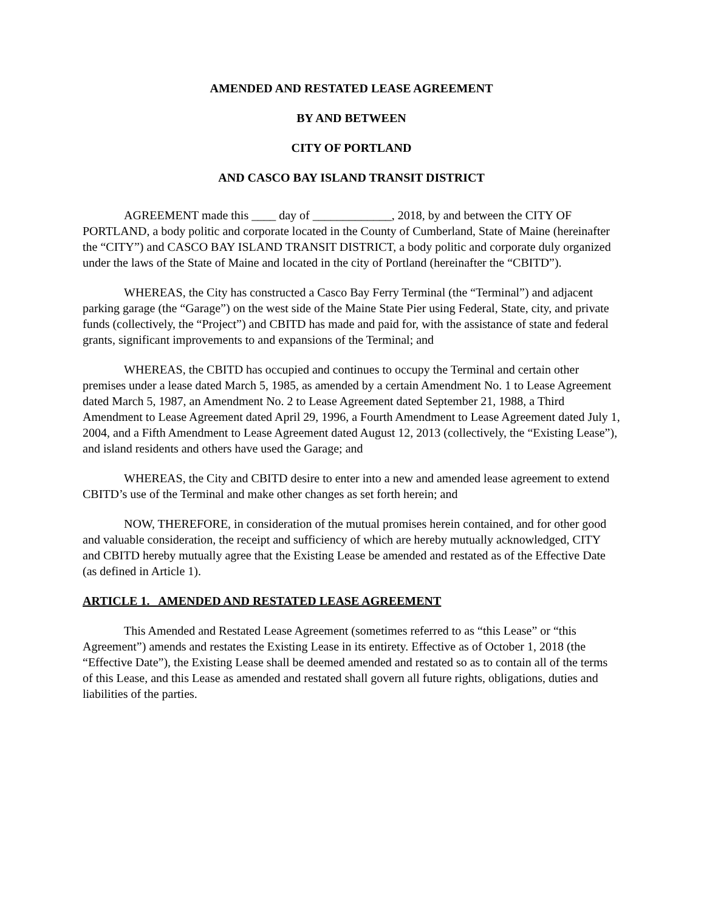AMENDED AND RESTATED LEASE AGREEMENT
BY AND BETWEEN
CITY OF PORTLAND
AND CASCO BAY ISLAND TRANSIT DISTRICT
AGREEMENT made this ____ day of _____________, 2018, by and between the CITY OF PORTLAND, a body politic and corporate located in the County of Cumberland, State of Maine (hereinafter the “CITY”) and CASCO BAY ISLAND TRANSIT DISTRICT, a body politic and corporate duly organized under the laws of the State of Maine and located in the city of Portland (hereinafter the “CBITD”).
WHEREAS, the City has constructed a Casco Bay Ferry Terminal (the “Terminal”) and adjacent parking garage (the “Garage”) on the west side of the Maine State Pier using Federal, State, city, and private funds (collectively, the “Project”) and CBITD has made and paid for, with the assistance of state and federal grants, significant improvements to and expansions of the Terminal; and
WHEREAS, the CBITD has occupied and continues to occupy the Terminal and certain other premises under a lease dated March 5, 1985, as amended by a certain Amendment No. 1 to Lease Agreement dated March 5, 1987, an Amendment No. 2 to Lease Agreement dated September 21, 1988, a Third Amendment to Lease Agreement dated April 29, 1996, a Fourth Amendment to Lease Agreement dated July 1, 2004, and a Fifth Amendment to Lease Agreement dated August 12, 2013 (collectively, the “Existing Lease”), and island residents and others have used the Garage; and
WHEREAS, the City and CBITD desire to enter into a new and amended lease agreement to extend CBITD’s use of the Terminal and make other changes as set forth herein; and
NOW, THEREFORE, in consideration of the mutual promises herein contained, and for other good and valuable consideration, the receipt and sufficiency of which are hereby mutually acknowledged, CITY and CBITD hereby mutually agree that the Existing Lease be amended and restated as of the Effective Date (as defined in Article 1).
ARTICLE 1. AMENDED AND RESTATED LEASE AGREEMENT
This Amended and Restated Lease Agreement (sometimes referred to as “this Lease” or “this Agreement”) amends and restates the Existing Lease in its entirety. Effective as of October 1, 2018 (the “Effective Date”), the Existing Lease shall be deemed amended and restated so as to contain all of the terms of this Lease, and this Lease as amended and restated shall govern all future rights, obligations, duties and liabilities of the parties.